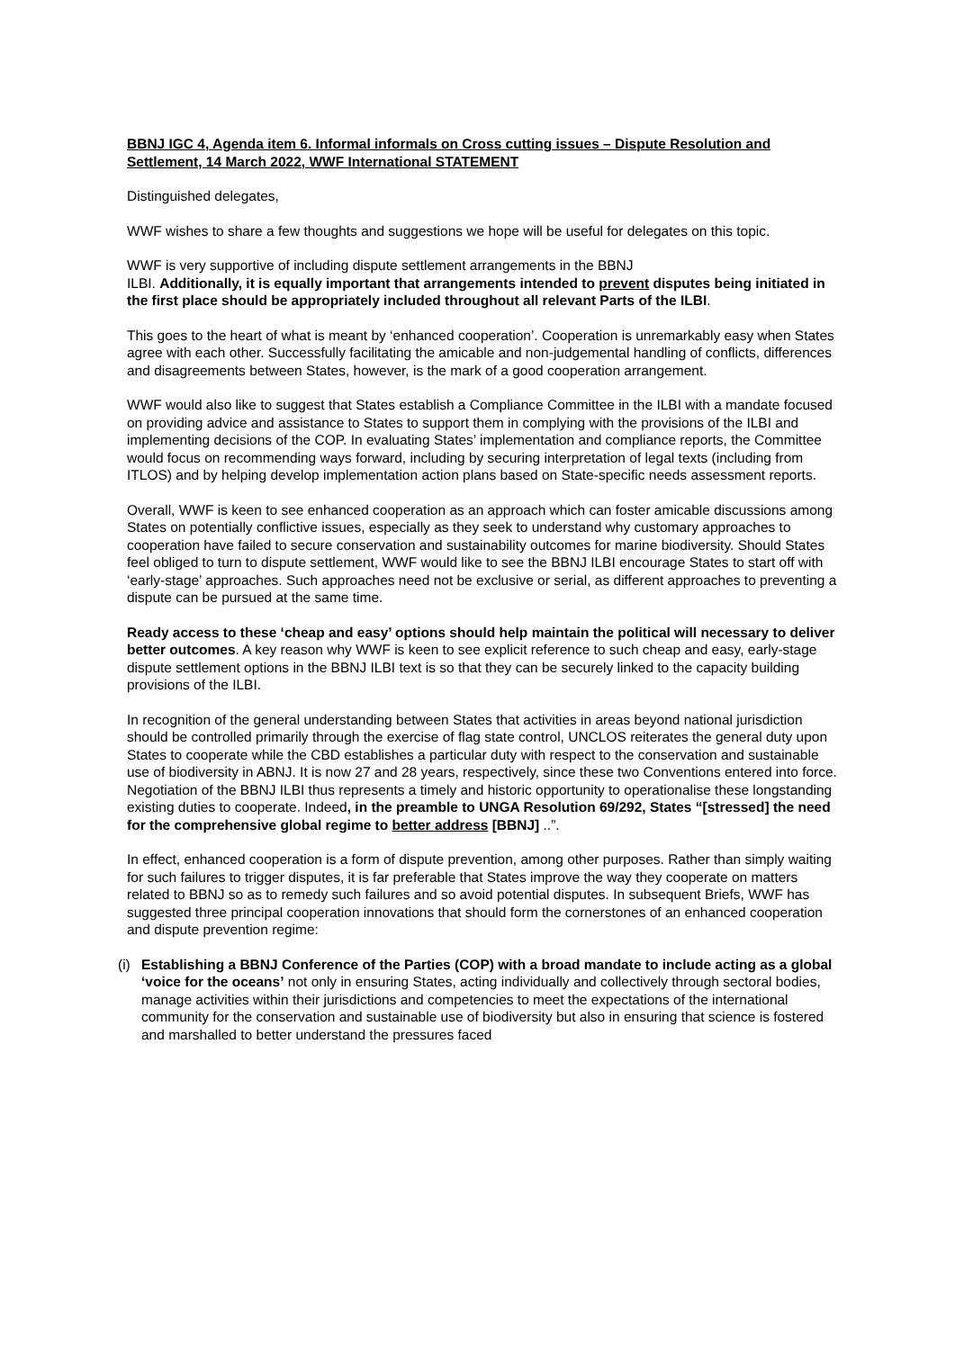BBNJ IGC 4, Agenda item 6. Informal informals on Cross cutting issues – Dispute Resolution and Settlement, 14 March 2022, WWF International STATEMENT
Distinguished delegates,
WWF wishes to share a few thoughts and suggestions we hope will be useful for delegates on this topic.
WWF is very supportive of including dispute settlement arrangements in the BBNJ
ILBI. Additionally, it is equally important that arrangements intended to prevent disputes being initiated in the first place should be appropriately included throughout all relevant Parts of the ILBI.
This goes to the heart of what is meant by ‘enhanced cooperation’. Cooperation is unremarkably easy when States agree with each other. Successfully facilitating the amicable and non-judgemental handling of conflicts, differences and disagreements between States, however, is the mark of a good cooperation arrangement.
WWF would also like to suggest that States establish a Compliance Committee in the ILBI with a mandate focused on providing advice and assistance to States to support them in complying with the provisions of the ILBI and implementing decisions of the COP. In evaluating States’ implementation and compliance reports, the Committee would focus on recommending ways forward, including by securing interpretation of legal texts (including from ITLOS) and by helping develop implementation action plans based on State-specific needs assessment reports.
Overall, WWF is keen to see enhanced cooperation as an approach which can foster amicable discussions among States on potentially conflictive issues, especially as they seek to understand why customary approaches to cooperation have failed to secure conservation and sustainability outcomes for marine biodiversity. Should States feel obliged to turn to dispute settlement, WWF would like to see the BBNJ ILBI encourage States to start off with ‘early-stage’ approaches. Such approaches need not be exclusive or serial, as different approaches to preventing a dispute can be pursued at the same time.
Ready access to these ‘cheap and easy’ options should help maintain the political will necessary to deliver better outcomes. A key reason why WWF is keen to see explicit reference to such cheap and easy, early-stage dispute settlement options in the BBNJ ILBI text is so that they can be securely linked to the capacity building provisions of the ILBI.
In recognition of the general understanding between States that activities in areas beyond national jurisdiction should be controlled primarily through the exercise of flag state control, UNCLOS reiterates the general duty upon States to cooperate while the CBD establishes a particular duty with respect to the conservation and sustainable use of biodiversity in ABNJ. It is now 27 and 28 years, respectively, since these two Conventions entered into force. Negotiation of the BBNJ ILBI thus represents a timely and historic opportunity to operationalise these longstanding existing duties to cooperate. Indeed, in the preamble to UNGA Resolution 69/292, States “[stressed] the need for the comprehensive global regime to better address [BBNJ] ..”.
In effect, enhanced cooperation is a form of dispute prevention, among other purposes. Rather than simply waiting for such failures to trigger disputes, it is far preferable that States improve the way they cooperate on matters related to BBNJ so as to remedy such failures and so avoid potential disputes. In subsequent Briefs, WWF has suggested three principal cooperation innovations that should form the cornerstones of an enhanced cooperation and dispute prevention regime:
(i)
Establishing a BBNJ Conference of the Parties (COP) with a broad mandate to include acting as a global ‘voice for the oceans’ not only in ensuring States, acting individually and collectively through sectoral bodies, manage activities within their jurisdictions and competencies to meet the expectations of the international community for the conservation and sustainable use of biodiversity but also in ensuring that science is fostered and marshalled to better understand the pressures faced